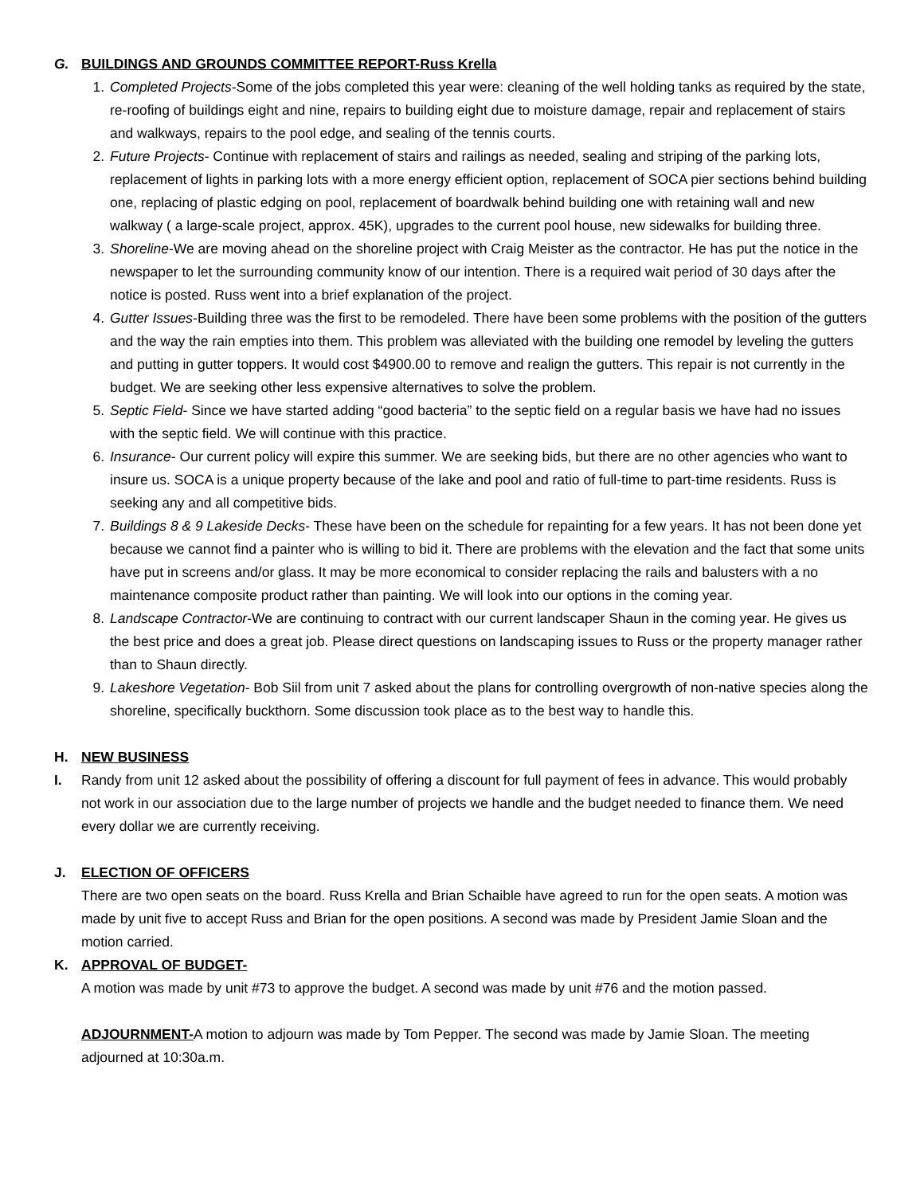G. BUILDINGS AND GROUNDS COMMITTEE REPORT-Russ Krella
1. Completed Projects-Some of the jobs completed this year were: cleaning of the well holding tanks as required by the state, re-roofing of buildings eight and nine, repairs to building eight due to moisture damage, repair and replacement of stairs and walkways, repairs to the pool edge, and sealing of the tennis courts.
2. Future Projects- Continue with replacement of stairs and railings as needed, sealing and striping of the parking lots, replacement of lights in parking lots with a more energy efficient option, replacement of SOCA pier sections behind building one, replacing of plastic edging on pool, replacement of boardwalk behind building one with retaining wall and new walkway ( a large-scale project, approx. 45K), upgrades to the current pool house, new sidewalks for building three.
3. Shoreline-We are moving ahead on the shoreline project with Craig Meister as the contractor. He has put the notice in the newspaper to let the surrounding community know of our intention. There is a required wait period of 30 days after the notice is posted. Russ went into a brief explanation of the project.
4. Gutter Issues-Building three was the first to be remodeled. There have been some problems with the position of the gutters and the way the rain empties into them. This problem was alleviated with the building one remodel by leveling the gutters and putting in gutter toppers. It would cost $4900.00 to remove and realign the gutters. This repair is not currently in the budget. We are seeking other less expensive alternatives to solve the problem.
5. Septic Field- Since we have started adding “good bacteria” to the septic field on a regular basis we have had no issues with the septic field. We will continue with this practice.
6. Insurance- Our current policy will expire this summer. We are seeking bids, but there are no other agencies who want to insure us. SOCA is a unique property because of the lake and pool and ratio of full-time to part-time residents. Russ is seeking any and all competitive bids.
7. Buildings 8 & 9 Lakeside Decks- These have been on the schedule for repainting for a few years. It has not been done yet because we cannot find a painter who is willing to bid it. There are problems with the elevation and the fact that some units have put in screens and/or glass. It may be more economical to consider replacing the rails and balusters with a no maintenance composite product rather than painting. We will look into our options in the coming year.
8. Landscape Contractor-We are continuing to contract with our current landscaper Shaun in the coming year. He gives us the best price and does a great job. Please direct questions on landscaping issues to Russ or the property manager rather than to Shaun directly.
9. Lakeshore Vegetation- Bob Siil from unit 7 asked about the plans for controlling overgrowth of non-native species along the shoreline, specifically buckthorn. Some discussion took place as to the best way to handle this.
H. NEW BUSINESS
I. Randy from unit 12 asked about the possibility of offering a discount for full payment of fees in advance. This would probably not work in our association due to the large number of projects we handle and the budget needed to finance them. We need every dollar we are currently receiving.
J. ELECTION OF OFFICERS
There are two open seats on the board. Russ Krella and Brian Schaible have agreed to run for the open seats. A motion was made by unit five to accept Russ and Brian for the open positions. A second was made by President Jamie Sloan and the motion carried.
K. APPROVAL OF BUDGET-
A motion was made by unit #73 to approve the budget. A second was made by unit #76 and the motion passed.
ADJOURNMENT-A motion to adjourn was made by Tom Pepper. The second was made by Jamie Sloan. The meeting adjourned at 10:30a.m.